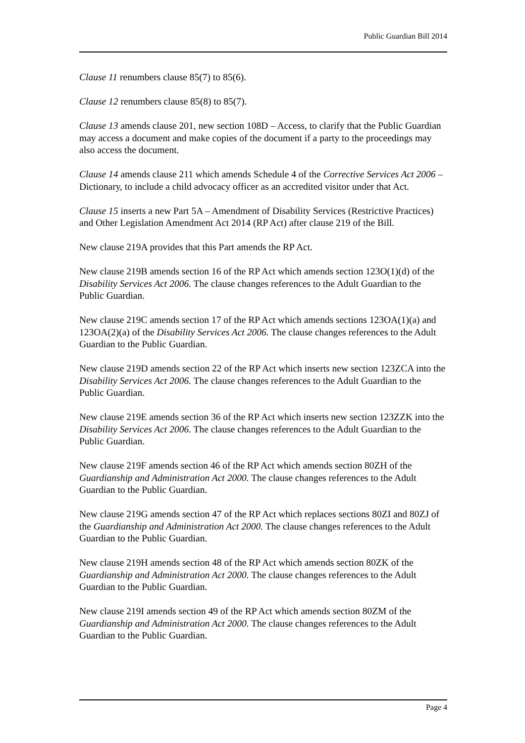Public Guardian Bill 2014
Clause 11 renumbers clause 85(7) to 85(6).
Clause 12 renumbers clause 85(8) to 85(7).
Clause 13 amends clause 201, new section 108D – Access, to clarify that the Public Guardian may access a document and make copies of the document if a party to the proceedings may also access the document.
Clause 14 amends clause 211 which amends Schedule 4 of the Corrective Services Act 2006 – Dictionary, to include a child advocacy officer as an accredited visitor under that Act.
Clause 15 inserts a new Part 5A – Amendment of Disability Services (Restrictive Practices) and Other Legislation Amendment Act 2014 (RP Act) after clause 219 of the Bill.
New clause 219A provides that this Part amends the RP Act.
New clause 219B amends section 16 of the RP Act which amends section 123O(1)(d) of the Disability Services Act 2006. The clause changes references to the Adult Guardian to the Public Guardian.
New clause 219C amends section 17 of the RP Act which amends sections 123OA(1)(a) and 123OA(2)(a) of the Disability Services Act 2006. The clause changes references to the Adult Guardian to the Public Guardian.
New clause 219D amends section 22 of the RP Act which inserts new section 123ZCA into the Disability Services Act 2006. The clause changes references to the Adult Guardian to the Public Guardian.
New clause 219E amends section 36 of the RP Act which inserts new section 123ZZK into the Disability Services Act 2006. The clause changes references to the Adult Guardian to the Public Guardian.
New clause 219F amends section 46 of the RP Act which amends section 80ZH of the Guardianship and Administration Act 2000. The clause changes references to the Adult Guardian to the Public Guardian.
New clause 219G amends section 47 of the RP Act which replaces sections 80ZI and 80ZJ of the Guardianship and Administration Act 2000. The clause changes references to the Adult Guardian to the Public Guardian.
New clause 219H amends section 48 of the RP Act which amends section 80ZK of the Guardianship and Administration Act 2000. The clause changes references to the Adult Guardian to the Public Guardian.
New clause 219I amends section 49 of the RP Act which amends section 80ZM of the Guardianship and Administration Act 2000. The clause changes references to the Adult Guardian to the Public Guardian.
Page 4